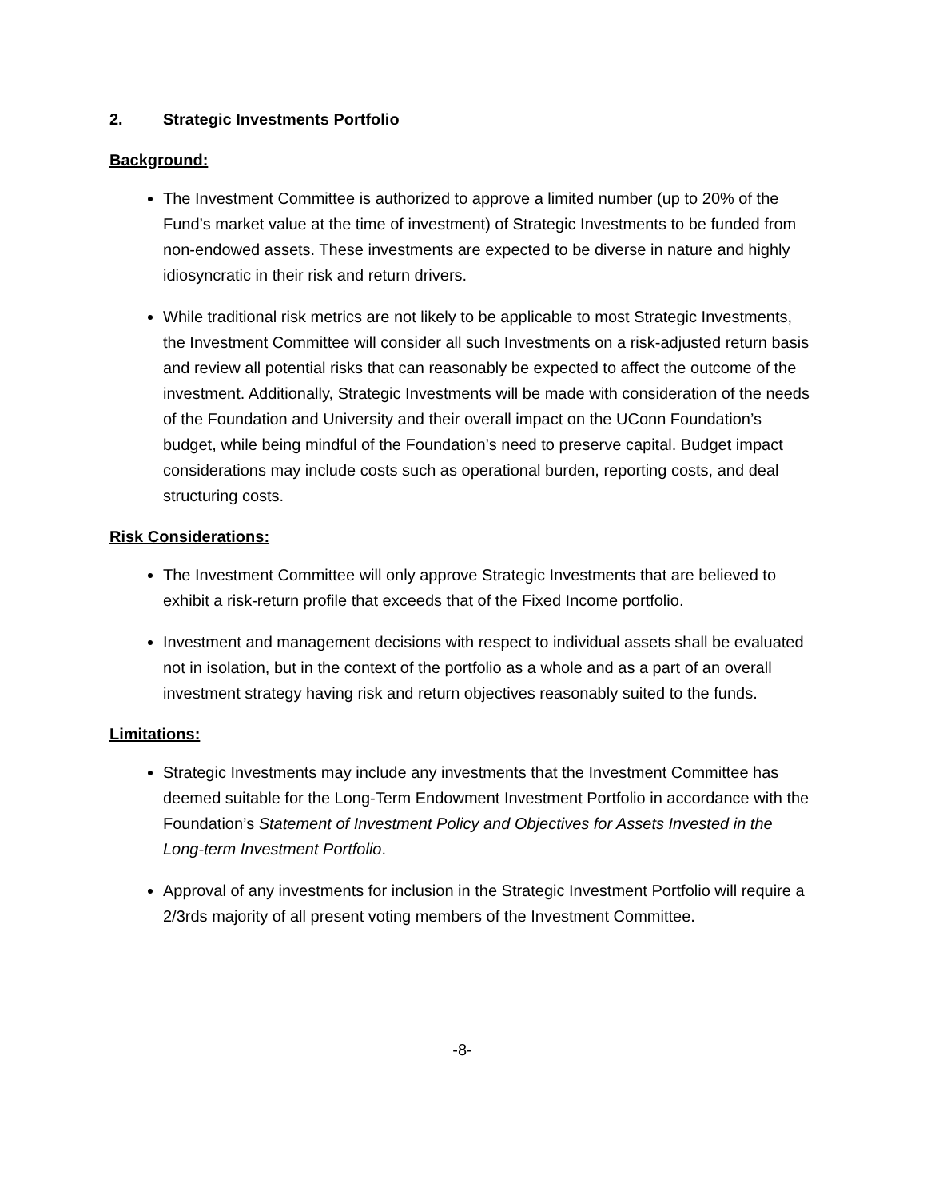2. Strategic Investments Portfolio
Background:
The Investment Committee is authorized to approve a limited number (up to 20% of the Fund’s market value at the time of investment) of Strategic Investments to be funded from non-endowed assets. These investments are expected to be diverse in nature and highly idiosyncratic in their risk and return drivers.
While traditional risk metrics are not likely to be applicable to most Strategic Investments, the Investment Committee will consider all such Investments on a risk-adjusted return basis and review all potential risks that can reasonably be expected to affect the outcome of the investment. Additionally, Strategic Investments will be made with consideration of the needs of the Foundation and University and their overall impact on the UConn Foundation’s budget, while being mindful of the Foundation’s need to preserve capital. Budget impact considerations may include costs such as operational burden, reporting costs, and deal structuring costs.
Risk Considerations:
The Investment Committee will only approve Strategic Investments that are believed to exhibit a risk-return profile that exceeds that of the Fixed Income portfolio.
Investment and management decisions with respect to individual assets shall be evaluated not in isolation, but in the context of the portfolio as a whole and as a part of an overall investment strategy having risk and return objectives reasonably suited to the funds.
Limitations:
Strategic Investments may include any investments that the Investment Committee has deemed suitable for the Long-Term Endowment Investment Portfolio in accordance with the Foundation’s Statement of Investment Policy and Objectives for Assets Invested in the Long-term Investment Portfolio.
Approval of any investments for inclusion in the Strategic Investment Portfolio will require a 2/3rds majority of all present voting members of the Investment Committee.
-8-